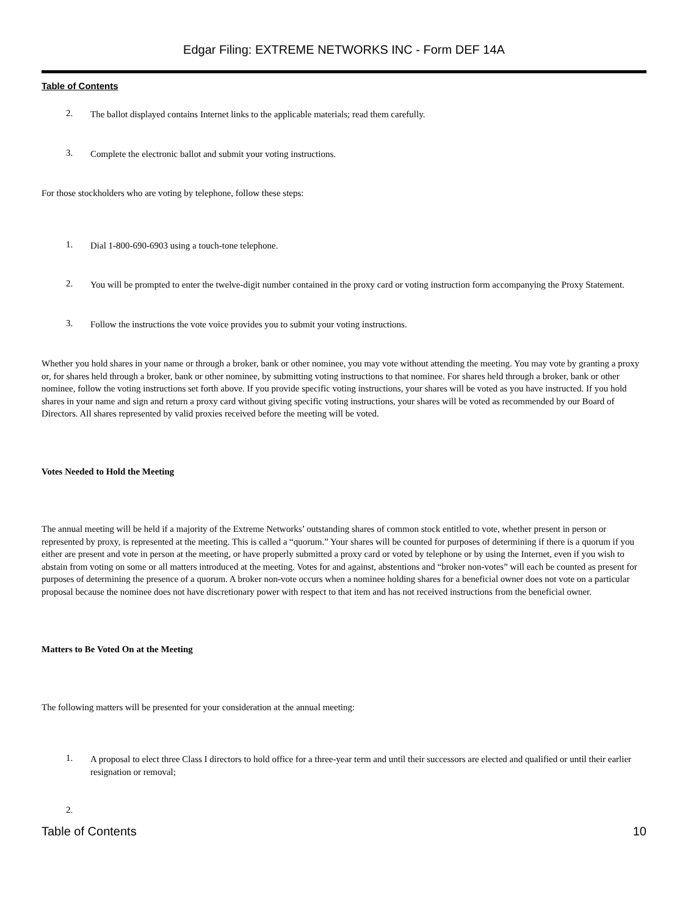Edgar Filing: EXTREME NETWORKS INC - Form DEF 14A
Table of Contents
2.
The ballot displayed contains Internet links to the applicable materials; read them carefully.
3.
Complete the electronic ballot and submit your voting instructions.
For those stockholders who are voting by telephone, follow these steps:
1.
Dial 1-800-690-6903 using a touch-tone telephone.
2.
You will be prompted to enter the twelve-digit number contained in the proxy card or voting instruction form accompanying the Proxy Statement.
3.
Follow the instructions the vote voice provides you to submit your voting instructions.
Whether you hold shares in your name or through a broker, bank or other nominee, you may vote without attending the meeting. You may vote by granting a proxy or, for shares held through a broker, bank or other nominee, by submitting voting instructions to that nominee. For shares held through a broker, bank or other nominee, follow the voting instructions set forth above. If you provide specific voting instructions, your shares will be voted as you have instructed. If you hold shares in your name and sign and return a proxy card without giving specific voting instructions, your shares will be voted as recommended by our Board of Directors. All shares represented by valid proxies received before the meeting will be voted.
Votes Needed to Hold the Meeting
The annual meeting will be held if a majority of the Extreme Networks’ outstanding shares of common stock entitled to vote, whether present in person or represented by proxy, is represented at the meeting. This is called a “quorum.” Your shares will be counted for purposes of determining if there is a quorum if you either are present and vote in person at the meeting, or have properly submitted a proxy card or voted by telephone or by using the Internet, even if you wish to abstain from voting on some or all matters introduced at the meeting. Votes for and against, abstentions and “broker non-votes” will each be counted as present for purposes of determining the presence of a quorum. A broker non-vote occurs when a nominee holding shares for a beneficial owner does not vote on a particular proposal because the nominee does not have discretionary power with respect to that item and has not received instructions from the beneficial owner.
Matters to Be Voted On at the Meeting
The following matters will be presented for your consideration at the annual meeting:
1.
A proposal to elect three Class I directors to hold office for a three-year term and until their successors are elected and qualified or until their earlier resignation or removal;
2.
Table of Contents 10